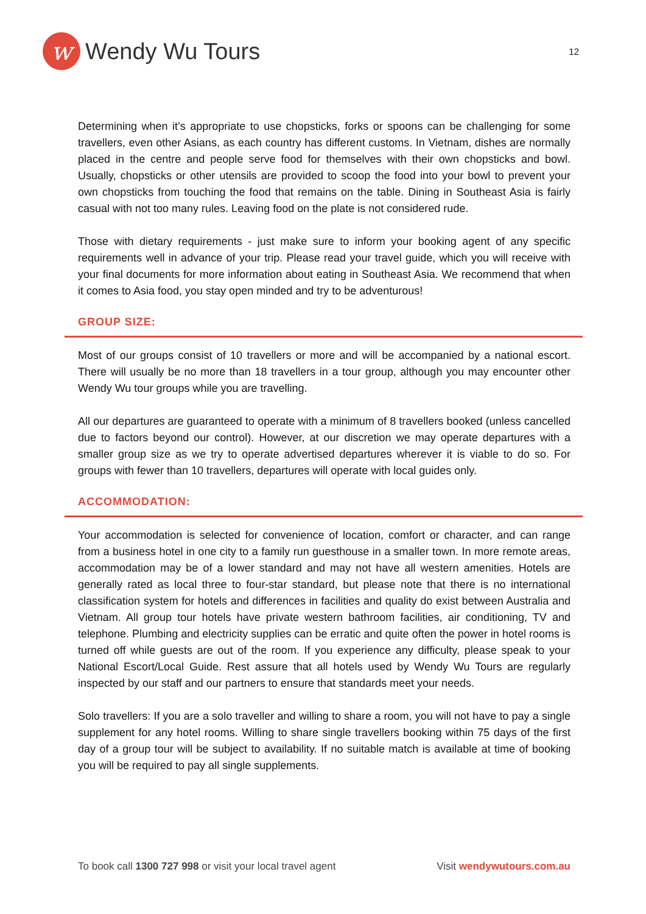w
Wendy Wu Tours
12
Determining when it’s appropriate to use chopsticks, forks or spoons can be challenging for some travellers, even other Asians, as each country has different customs. In Vietnam, dishes are normally placed in the centre and people serve food for themselves with their own chopsticks and bowl. Usually, chopsticks or other utensils are provided to scoop the food into your bowl to prevent your own chopsticks from touching the food that remains on the table. Dining in Southeast Asia is fairly casual with not too many rules. Leaving food on the plate is not considered rude.
Those with dietary requirements - just make sure to inform your booking agent of any specific requirements well in advance of your trip. Please read your travel guide, which you will receive with your final documents for more information about eating in Southeast Asia. We recommend that when it comes to Asia food, you stay open minded and try to be adventurous!
GROUP SIZE:
Most of our groups consist of 10 travellers or more and will be accompanied by a national escort. There will usually be no more than 18 travellers in a tour group, although you may encounter other Wendy Wu tour groups while you are travelling.
All our departures are guaranteed to operate with a minimum of 8 travellers booked (unless cancelled due to factors beyond our control). However, at our discretion we may operate departures with a smaller group size as we try to operate advertised departures wherever it is viable to do so. For groups with fewer than 10 travellers, departures will operate with local guides only.
ACCOMMODATION:
Your accommodation is selected for convenience of location, comfort or character, and can range from a business hotel in one city to a family run guesthouse in a smaller town. In more remote areas, accommodation may be of a lower standard and may not have all western amenities. Hotels are generally rated as local three to four-star standard, but please note that there is no international classification system for hotels and differences in facilities and quality do exist between Australia and Vietnam. All group tour hotels have private western bathroom facilities, air conditioning, TV and telephone. Plumbing and electricity supplies can be erratic and quite often the power in hotel rooms is turned off while guests are out of the room. If you experience any difficulty, please speak to your National Escort/Local Guide. Rest assure that all hotels used by Wendy Wu Tours are regularly inspected by our staff and our partners to ensure that standards meet your needs.
Solo travellers: If you are a solo traveller and willing to share a room, you will not have to pay a single supplement for any hotel rooms. Willing to share single travellers booking within 75 days of the first day of a group tour will be subject to availability. If no suitable match is available at time of booking you will be required to pay all single supplements.
To book call 1300 727 998 or visit your local travel agent Visit wendywutours.com.au